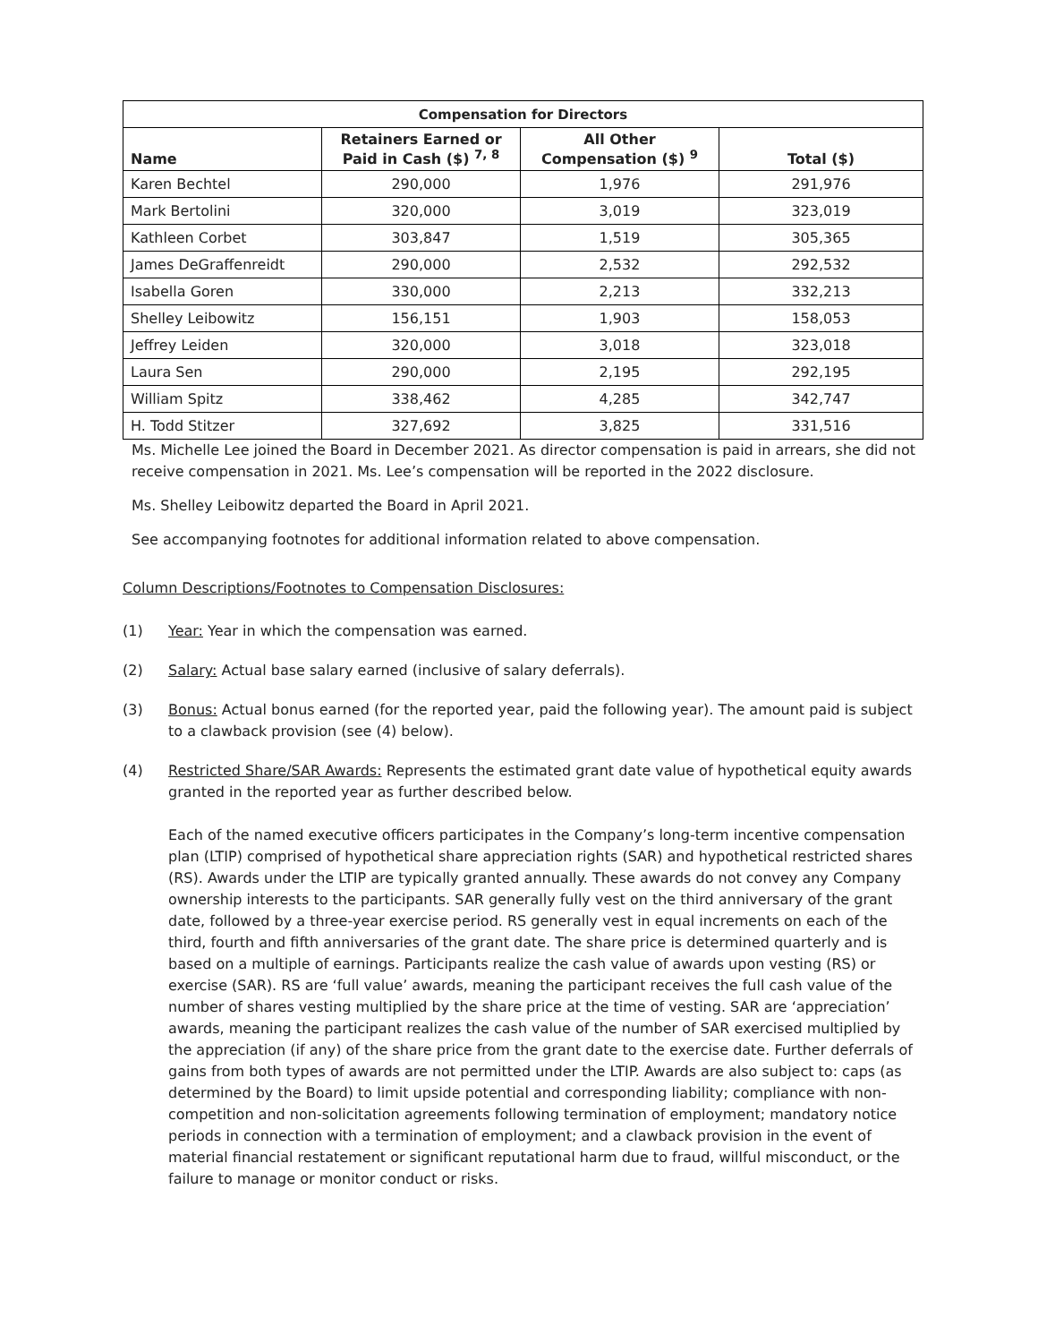| Compensation for Directors | | | |
| --- | --- | --- | --- |
| Name | Retainers Earned or Paid in Cash ($) <sup>7, 8</sup> | All Other Compensation ($) <sup>9</sup> | Total ($) |
| Karen Bechtel | 290,000 | 1,976 | 291,976 |
| Mark Bertolini | 320,000 | 3,019 | 323,019 |
| Kathleen Corbet | 303,847 | 1,519 | 305,365 |
| James DeGraffenreidt | 290,000 | 2,532 | 292,532 |
| Isabella Goren | 330,000 | 2,213 | 332,213 |
| Shelley Leibowitz | 156,151 | 1,903 | 158,053 |
| Jeffrey Leiden | 320,000 | 3,018 | 323,018 |
| Laura Sen | 290,000 | 2,195 | 292,195 |
| William Spitz | 338,462 | 4,285 | 342,747 |
| H. Todd Stitzer | 327,692 | 3,825 | 331,516 |
Ms. Michelle Lee joined the Board in December 2021. As director compensation is paid in arrears, she did not receive compensation in 2021. Ms. Lee’s compensation will be reported in the 2022 disclosure.
Ms. Shelley Leibowitz departed the Board in April 2021.
See accompanying footnotes for additional information related to above compensation.
Column Descriptions/Footnotes to Compensation Disclosures:
(1) Year: Year in which the compensation was earned.
(2) Salary: Actual base salary earned (inclusive of salary deferrals).
(3) Bonus: Actual bonus earned (for the reported year, paid the following year). The amount paid is subject to a clawback provision (see (4) below).
(4) Restricted Share/SAR Awards: Represents the estimated grant date value of hypothetical equity awards granted in the reported year as further described below.
Each of the named executive officers participates in the Company’s long-term incentive compensation plan (LTIP) comprised of hypothetical share appreciation rights (SAR) and hypothetical restricted shares (RS). Awards under the LTIP are typically granted annually. These awards do not convey any Company ownership interests to the participants. SAR generally fully vest on the third anniversary of the grant date, followed by a three-year exercise period. RS generally vest in equal increments on each of the third, fourth and fifth anniversaries of the grant date. The share price is determined quarterly and is based on a multiple of earnings. Participants realize the cash value of awards upon vesting (RS) or exercise (SAR). RS are ‘full value’ awards, meaning the participant receives the full cash value of the number of shares vesting multiplied by the share price at the time of vesting. SAR are ‘appreciation’ awards, meaning the participant realizes the cash value of the number of SAR exercised multiplied by the appreciation (if any) of the share price from the grant date to the exercise date. Further deferrals of gains from both types of awards are not permitted under the LTIP. Awards are also subject to: caps (as determined by the Board) to limit upside potential and corresponding liability; compliance with non-competition and non-solicitation agreements following termination of employment; mandatory notice periods in connection with a termination of employment; and a clawback provision in the event of material financial restatement or significant reputational harm due to fraud, willful misconduct, or the failure to manage or monitor conduct or risks.